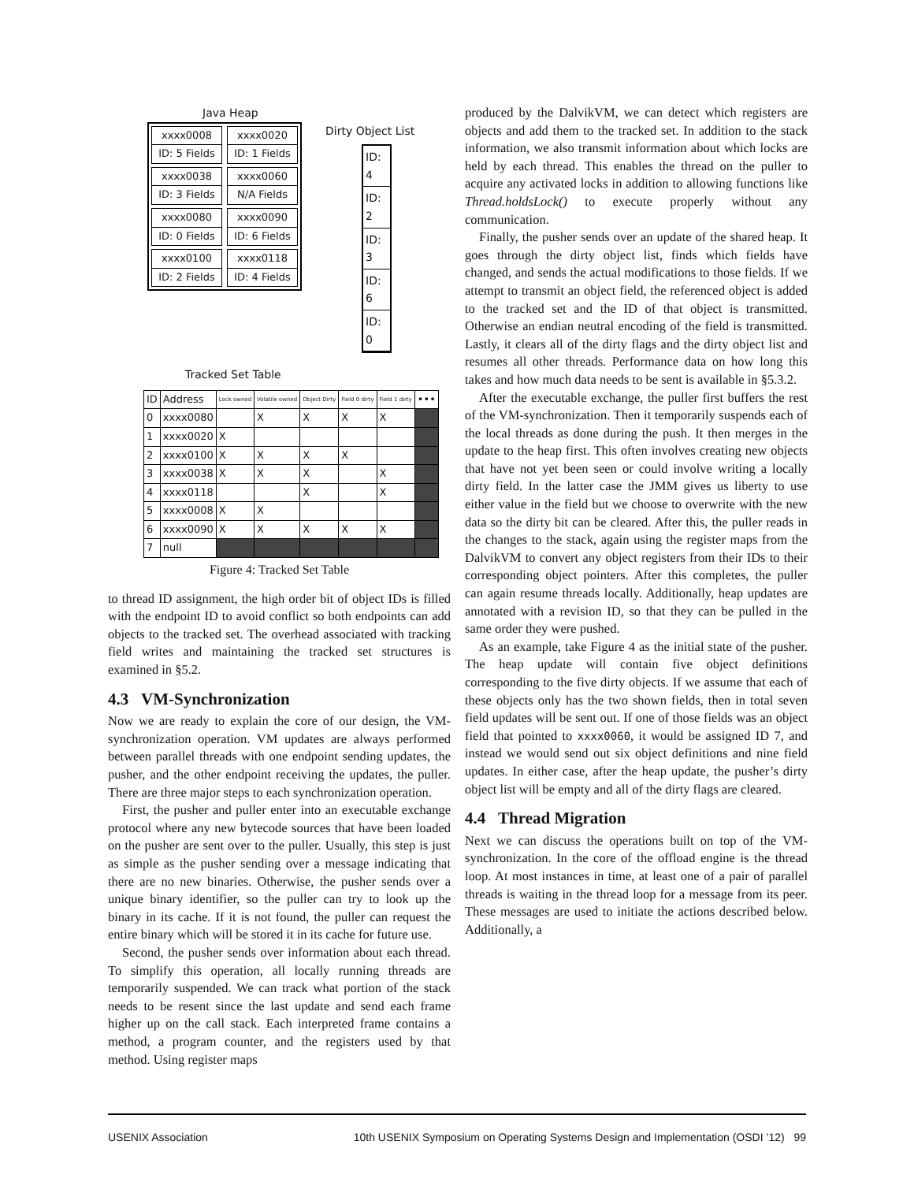Java Heap
xxxx0008
ID: 5 Fields
xxxx0020
ID: 1 Fields
xxxx0038
ID: 3 Fields
xxxx0060
N/A Fields
xxxx0080
ID: 0 Fields
xxxx0090
ID: 6 Fields
xxxx0100
ID: 2 Fields
xxxx0118
ID: 4 Fields
Dirty Object List
ID: 4
ID: 2
ID: 3
ID: 6
ID: 0
Tracked Set Table
| ID | Address | Lock owned | Volatile owned | Object Dirty | Field 0 dirty | Field 1 dirty | ••• |
| --- | --- | --- | --- | --- | --- | --- | --- |
| 0 | xxxx0080 | | X | X | X | X | |
| 1 | xxxx0020 | X | | | | | |
| 2 | xxxx0100 | X | X | X | X | | |
| 3 | xxxx0038 | X | X | X | | X | |
| 4 | xxxx0118 | | | X | | X | |
| 5 | xxxx0008 | X | X | | | | |
| 6 | xxxx0090 | X | X | X | X | X | |
| 7 | null | | | | | | |
Figure 4: Tracked Set Table
to thread ID assignment, the high order bit of object IDs is filled with the endpoint ID to avoid conflict so both endpoints can add objects to the tracked set. The overhead associated with tracking field writes and maintaining the tracked set structures is examined in §5.2.
4.3 VM-Synchronization
Now we are ready to explain the core of our design, the VM-synchronization operation. VM updates are always performed between parallel threads with one endpoint sending updates, the pusher, and the other endpoint receiving the updates, the puller. There are three major steps to each synchronization operation.
First, the pusher and puller enter into an executable exchange protocol where any new bytecode sources that have been loaded on the pusher are sent over to the puller. Usually, this step is just as simple as the pusher sending over a message indicating that there are no new binaries. Otherwise, the pusher sends over a unique binary identifier, so the puller can try to look up the binary in its cache. If it is not found, the puller can request the entire binary which will be stored it in its cache for future use.
Second, the pusher sends over information about each thread. To simplify this operation, all locally running threads are temporarily suspended. We can track what portion of the stack needs to be resent since the last update and send each frame higher up on the call stack. Each interpreted frame contains a method, a program counter, and the registers used by that method. Using register maps
produced by the DalvikVM, we can detect which registers are objects and add them to the tracked set. In addition to the stack information, we also transmit information about which locks are held by each thread. This enables the thread on the puller to acquire any activated locks in addition to allowing functions like Thread.holdsLock() to execute properly without any communication.
Finally, the pusher sends over an update of the shared heap. It goes through the dirty object list, finds which fields have changed, and sends the actual modifications to those fields. If we attempt to transmit an object field, the referenced object is added to the tracked set and the ID of that object is transmitted. Otherwise an endian neutral encoding of the field is transmitted. Lastly, it clears all of the dirty flags and the dirty object list and resumes all other threads. Performance data on how long this takes and how much data needs to be sent is available in §5.3.2.
After the executable exchange, the puller first buffers the rest of the VM-synchronization. Then it temporarily suspends each of the local threads as done during the push. It then merges in the update to the heap first. This often involves creating new objects that have not yet been seen or could involve writing a locally dirty field. In the latter case the JMM gives us liberty to use either value in the field but we choose to overwrite with the new data so the dirty bit can be cleared. After this, the puller reads in the changes to the stack, again using the register maps from the DalvikVM to convert any object registers from their IDs to their corresponding object pointers. After this completes, the puller can again resume threads locally. Additionally, heap updates are annotated with a revision ID, so that they can be pulled in the same order they were pushed.
As an example, take Figure 4 as the initial state of the pusher. The heap update will contain five object definitions corresponding to the five dirty objects. If we assume that each of these objects only has the two shown fields, then in total seven field updates will be sent out. If one of those fields was an object field that pointed to xxxx0060, it would be assigned ID 7, and instead we would send out six object definitions and nine field updates. In either case, after the heap update, the pusher’s dirty object list will be empty and all of the dirty flags are cleared.
4.4 Thread Migration
Next we can discuss the operations built on top of the VM-synchronization. In the core of the offload engine is the thread loop. At most instances in time, at least one of a pair of parallel threads is waiting in the thread loop for a message from its peer. These messages are used to initiate the actions described below. Additionally, a
USENIX Association 10th USENIX Symposium on Operating Systems Design and Implementation (OSDI ’12) 99